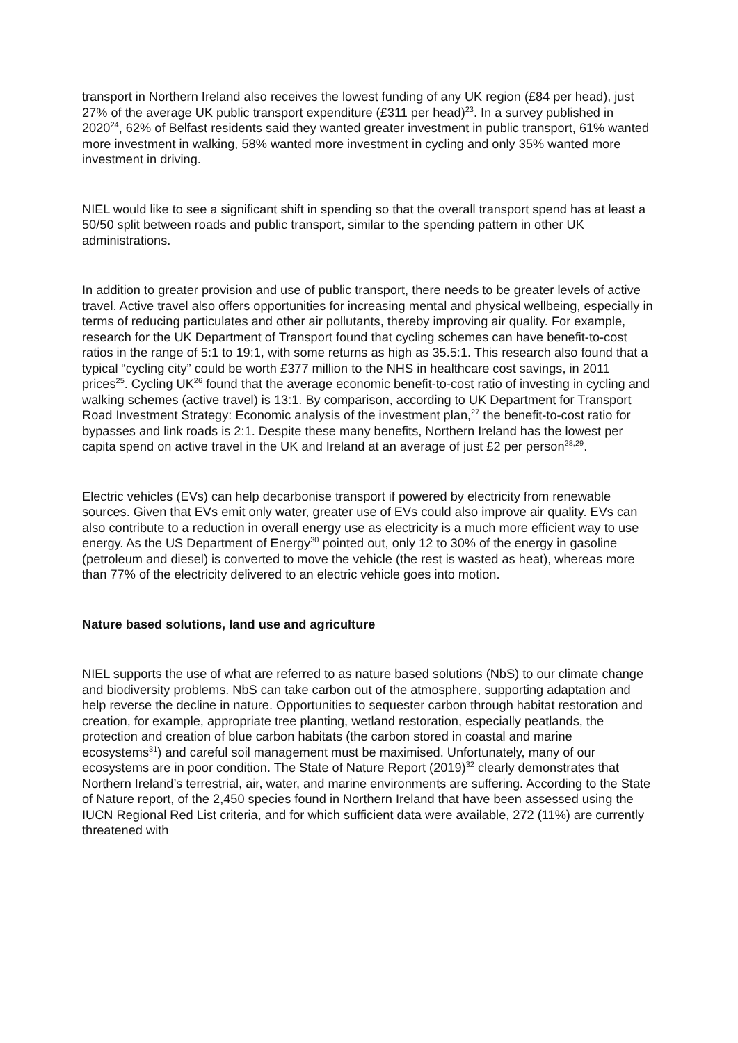transport in Northern Ireland also receives the lowest funding of any UK region (£84 per head), just 27% of the average UK public transport expenditure (£311 per head)<sup>23</sup>. In a survey published in 2020<sup>24</sup>, 62% of Belfast residents said they wanted greater investment in public transport, 61% wanted more investment in walking, 58% wanted more investment in cycling and only 35% wanted more investment in driving.
NIEL would like to see a significant shift in spending so that the overall transport spend has at least a 50/50 split between roads and public transport, similar to the spending pattern in other UK administrations.
In addition to greater provision and use of public transport, there needs to be greater levels of active travel. Active travel also offers opportunities for increasing mental and physical wellbeing, especially in terms of reducing particulates and other air pollutants, thereby improving air quality. For example, research for the UK Department of Transport found that cycling schemes can have benefit-to-cost ratios in the range of 5:1 to 19:1, with some returns as high as 35.5:1. This research also found that a typical “cycling city” could be worth £377 million to the NHS in healthcare cost savings, in 2011 prices<sup>25</sup>. Cycling UK<sup>26</sup> found that the average economic benefit-to-cost ratio of investing in cycling and walking schemes (active travel) is 13:1. By comparison, according to UK Department for Transport Road Investment Strategy: Economic analysis of the investment plan,<sup>27</sup> the benefit-to-cost ratio for bypasses and link roads is 2:1. Despite these many benefits, Northern Ireland has the lowest per capita spend on active travel in the UK and Ireland at an average of just £2 per person<sup>28,29</sup>.
Electric vehicles (EVs) can help decarbonise transport if powered by electricity from renewable sources. Given that EVs emit only water, greater use of EVs could also improve air quality. EVs can also contribute to a reduction in overall energy use as electricity is a much more efficient way to use energy. As the US Department of Energy<sup>30</sup> pointed out, only 12 to 30% of the energy in gasoline (petroleum and diesel) is converted to move the vehicle (the rest is wasted as heat), whereas more than 77% of the electricity delivered to an electric vehicle goes into motion.
Nature based solutions, land use and agriculture
NIEL supports the use of what are referred to as nature based solutions (NbS) to our climate change and biodiversity problems. NbS can take carbon out of the atmosphere, supporting adaptation and help reverse the decline in nature. Opportunities to sequester carbon through habitat restoration and creation, for example, appropriate tree planting, wetland restoration, especially peatlands, the protection and creation of blue carbon habitats (the carbon stored in coastal and marine ecosystems<sup>31</sup>) and careful soil management must be maximised. Unfortunately, many of our ecosystems are in poor condition. The State of Nature Report (2019)<sup>32</sup> clearly demonstrates that Northern Ireland’s terrestrial, air, water, and marine environments are suffering. According to the State of Nature report, of the 2,450 species found in Northern Ireland that have been assessed using the IUCN Regional Red List criteria, and for which sufficient data were available, 272 (11%) are currently threatened with